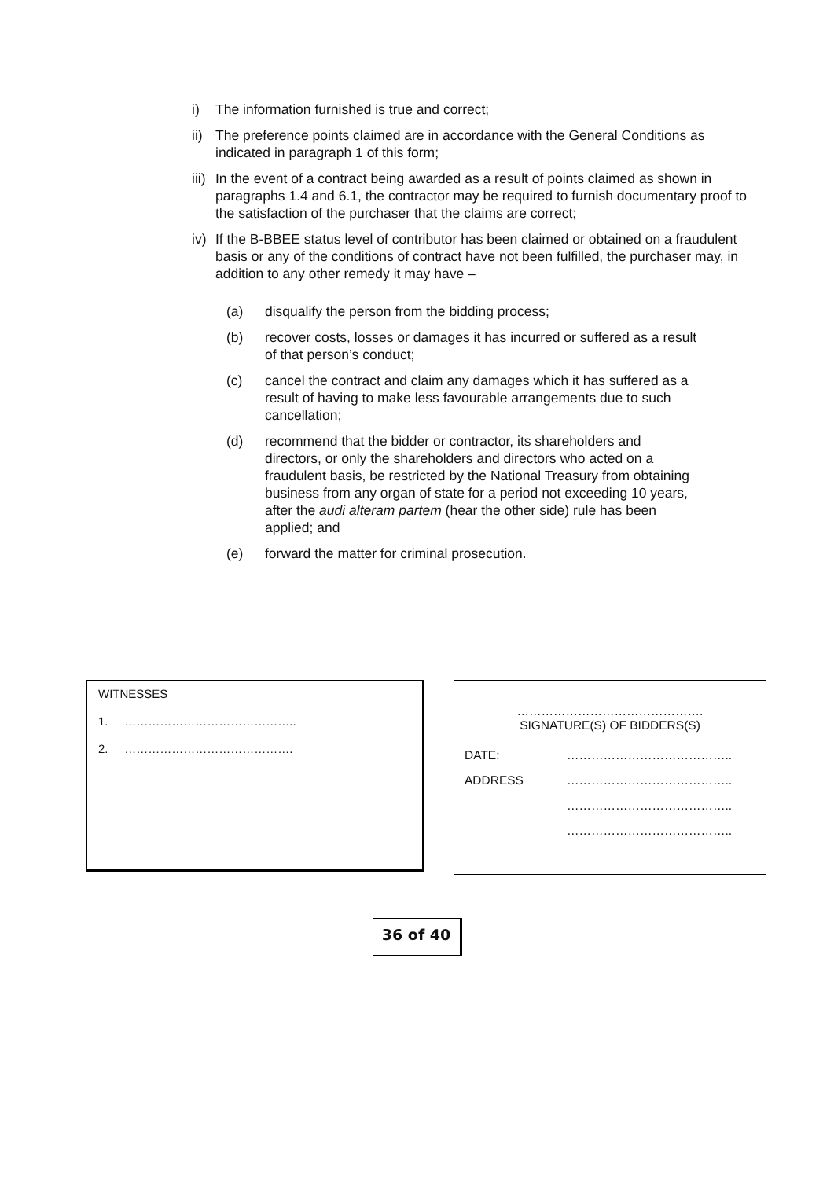i) The information furnished is true and correct;
ii) The preference points claimed are in accordance with the General Conditions as indicated in paragraph 1 of this form;
iii) In the event of a contract being awarded as a result of points claimed as shown in paragraphs 1.4 and 6.1, the contractor may be required to furnish documentary proof to the satisfaction of the purchaser that the claims are correct;
iv) If the B-BBEE status level of contributor has been claimed or obtained on a fraudulent basis or any of the conditions of contract have not been fulfilled, the purchaser may, in addition to any other remedy it may have –
(a) disqualify the person from the bidding process;
(b) recover costs, losses or damages it has incurred or suffered as a result of that person’s conduct;
(c) cancel the contract and claim any damages which it has suffered as a result of having to make less favourable arrangements due to such cancellation;
(d) recommend that the bidder or contractor, its shareholders and directors, or only the shareholders and directors who acted on a fraudulent basis, be restricted by the National Treasury from obtaining business from any organ of state for a period not exceeding 10 years, after the audi alteram partem (hear the other side) rule has been applied; and
(e) forward the matter for criminal prosecution.
WITNESSES
1. ……………………………………..
2. …………………………………….
……………………………………….
SIGNATURE(S) OF BIDDERS(S)
DATE: …………………………………..
ADDRESS …………………………………..
…………………………………..
…………………………………..
36 of 40